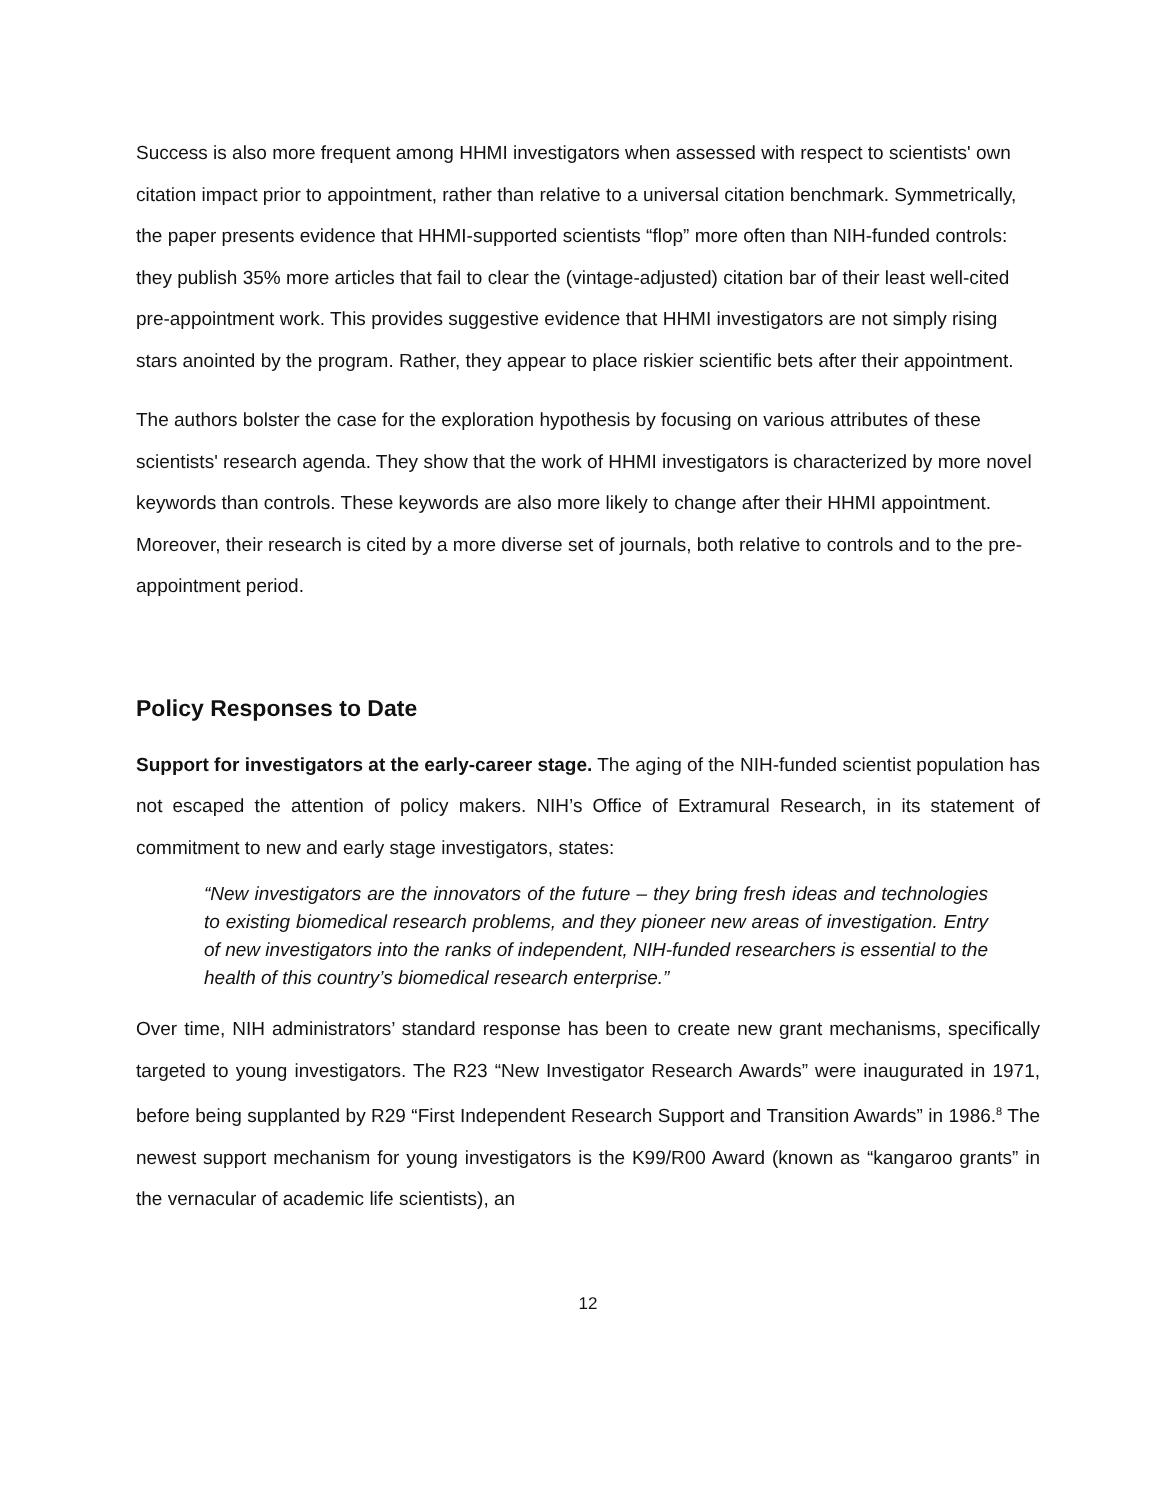Success is also more frequent among HHMI investigators when assessed with respect to scientists' own citation impact prior to appointment, rather than relative to a universal citation benchmark. Symmetrically, the paper presents evidence that HHMI-supported scientists “flop” more often than NIH-funded controls: they publish 35% more articles that fail to clear the (vintage-adjusted) citation bar of their least well-cited pre-appointment work. This provides suggestive evidence that HHMI investigators are not simply rising stars anointed by the program. Rather, they appear to place riskier scientific bets after their appointment.
The authors bolster the case for the exploration hypothesis by focusing on various attributes of these scientists' research agenda. They show that the work of HHMI investigators is characterized by more novel keywords than controls. These keywords are also more likely to change after their HHMI appointment. Moreover, their research is cited by a more diverse set of journals, both relative to controls and to the pre-appointment period.
Policy Responses to Date
Support for investigators at the early-career stage. The aging of the NIH-funded scientist population has not escaped the attention of policy makers. NIH’s Office of Extramural Research, in its statement of commitment to new and early stage investigators, states:
“New investigators are the innovators of the future – they bring fresh ideas and technologies to existing biomedical research problems, and they pioneer new areas of investigation. Entry of new investigators into the ranks of independent, NIH-funded researchers is essential to the health of this country’s biomedical research enterprise.”
Over time, NIH administrators’ standard response has been to create new grant mechanisms, specifically targeted to young investigators. The R23 “New Investigator Research Awards” were inaugurated in 1971, before being supplanted by R29 “First Independent Research Support and Transition Awards” in 1986.<sup>8</sup> The newest support mechanism for young investigators is the K99/R00 Award (known as “kangaroo grants” in the vernacular of academic life scientists), an
12